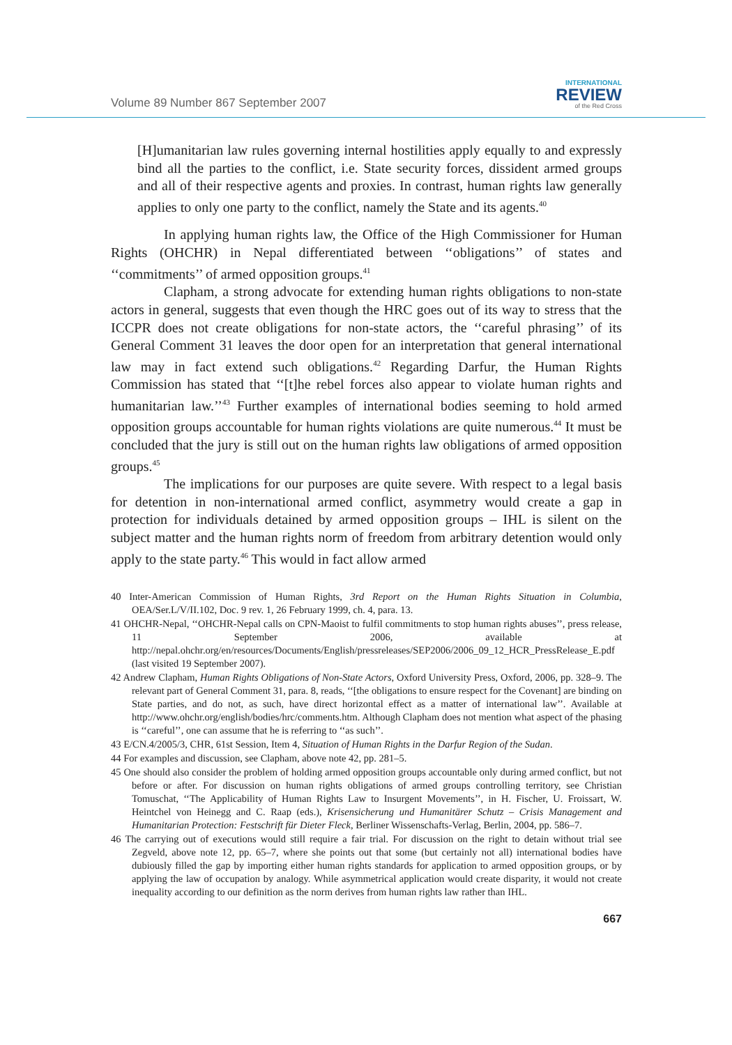Volume 89 Number 867 September 2007
INTERNATIONAL
REVIEW
of the Red Cross
[H]umanitarian law rules governing internal hostilities apply equally to and expressly bind all the parties to the conflict, i.e. State security forces, dissident armed groups and all of their respective agents and proxies. In contrast, human rights law generally applies to only one party to the conflict, namely the State and its agents.<sup>40</sup>
In applying human rights law, the Office of the High Commissioner for Human Rights (OHCHR) in Nepal differentiated between ‘‘obligations’’ of states and ‘‘commitments’’ of armed opposition groups.<sup>41</sup>
Clapham, a strong advocate for extending human rights obligations to non-state actors in general, suggests that even though the HRC goes out of its way to stress that the ICCPR does not create obligations for non-state actors, the ‘‘careful phrasing’’ of its General Comment 31 leaves the door open for an interpretation that general international law may in fact extend such obligations.<sup>42</sup> Regarding Darfur, the Human Rights Commission has stated that ‘‘[t]he rebel forces also appear to violate human rights and humanitarian law.’’<sup>43</sup> Further examples of international bodies seeming to hold armed opposition groups accountable for human rights violations are quite numerous.<sup>44</sup> It must be concluded that the jury is still out on the human rights law obligations of armed opposition groups.<sup>45</sup>
The implications for our purposes are quite severe. With respect to a legal basis for detention in non-international armed conflict, asymmetry would create a gap in protection for individuals detained by armed opposition groups – IHL is silent on the subject matter and the human rights norm of freedom from arbitrary detention would only apply to the state party.<sup>46</sup> This would in fact allow armed
40 Inter-American Commission of Human Rights, 3rd Report on the Human Rights Situation in Columbia, OEA/Ser.L/V/II.102, Doc. 9 rev. 1, 26 February 1999, ch. 4, para. 13.
41 OHCHR-Nepal, ‘‘OHCHR-Nepal calls on CPN-Maoist to fulfil commitments to stop human rights abuses’’, press release, 11 September 2006, available at http://nepal.ohchr.org/en/resources/Documents/English/pressreleases/SEP2006/2006_09_12_HCR_PressRelease_E.pdf (last visited 19 September 2007).
42 Andrew Clapham, Human Rights Obligations of Non-State Actors, Oxford University Press, Oxford, 2006, pp. 328–9. The relevant part of General Comment 31, para. 8, reads, ‘‘[the obligations to ensure respect for the Covenant] are binding on State parties, and do not, as such, have direct horizontal effect as a matter of international law’’. Available at http://www.ohchr.org/english/bodies/hrc/comments.htm. Although Clapham does not mention what aspect of the phasing is ‘‘careful’’, one can assume that he is referring to ‘‘as such’’.
43 E/CN.4/2005/3, CHR, 61st Session, Item 4, Situation of Human Rights in the Darfur Region of the Sudan.
44 For examples and discussion, see Clapham, above note 42, pp. 281–5.
45 One should also consider the problem of holding armed opposition groups accountable only during armed conflict, but not before or after. For discussion on human rights obligations of armed groups controlling territory, see Christian Tomuschat, ‘‘The Applicability of Human Rights Law to Insurgent Movements’’, in H. Fischer, U. Froissart, W. Heintchel von Heinegg and C. Raap (eds.), Krisensicherung und Humanitärer Schutz – Crisis Management and Humanitarian Protection: Festschrift für Dieter Fleck, Berliner Wissenschafts-Verlag, Berlin, 2004, pp. 586–7.
46 The carrying out of executions would still require a fair trial. For discussion on the right to detain without trial see Zegveld, above note 12, pp. 65–7, where she points out that some (but certainly not all) international bodies have dubiously filled the gap by importing either human rights standards for application to armed opposition groups, or by applying the law of occupation by analogy. While asymmetrical application would create disparity, it would not create inequality according to our definition as the norm derives from human rights law rather than IHL.
667